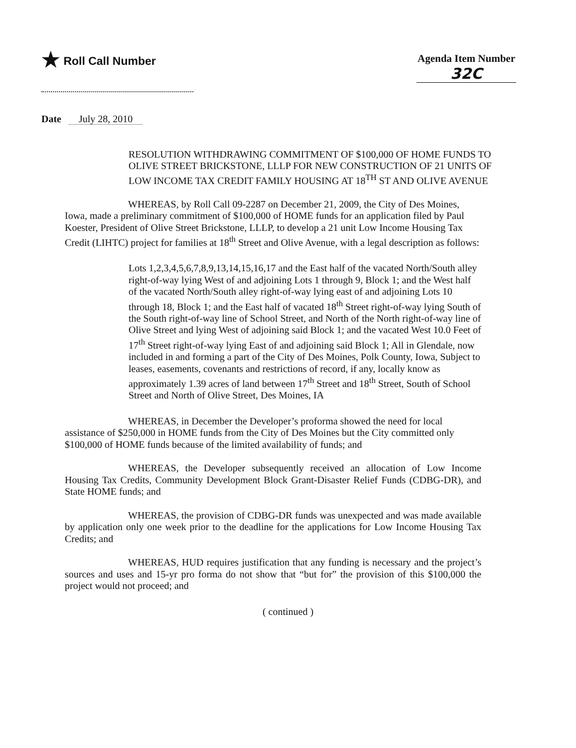★ Roll Call Number
Agenda Item Number
32C
Date July 28, 2010
RESOLUTION WITHDRAWING COMMITMENT OF $100,000 OF HOME FUNDS TO OLIVE STREET BRICKSTONE, LLLP FOR NEW CONSTRUCTION OF 21 UNITS OF LOW INCOME TAX CREDIT FAMILY HOUSING AT 18<sup>TH</sup> ST AND OLIVE AVENUE
WHEREAS, by Roll Call 09-2287 on December 21, 2009, the City of Des Moines, Iowa, made a preliminary commitment of $100,000 of HOME funds for an application filed by Paul Koester, President of Olive Street Brickstone, LLLP, to develop a 21 unit Low Income Housing Tax Credit (LIHTC) project for families at 18<sup>th</sup> Street and Olive Avenue, with a legal description as follows:
Lots 1,2,3,4,5,6,7,8,9,13,14,15,16,17 and the East half of the vacated North/South alley right-of-way lying West of and adjoining Lots 1 through 9, Block 1; and the West half of the vacated North/South alley right-of-way lying east of and adjoining Lots 10 through 18, Block 1; and the East half of vacated 18<sup>th</sup> Street right-of-way lying South of the South right-of-way line of School Street, and North of the North right-of-way line of Olive Street and lying West of adjoining said Block 1; and the vacated West 10.0 Feet of 17<sup>th</sup> Street right-of-way lying East of and adjoining said Block 1; All in Glendale, now included in and forming a part of the City of Des Moines, Polk County, Iowa, Subject to leases, easements, covenants and restrictions of record, if any, locally know as approximately 1.39 acres of land between 17<sup>th</sup> Street and 18<sup>th</sup> Street, South of School Street and North of Olive Street, Des Moines, IA
WHEREAS, in December the Developer’s proforma showed the need for local assistance of $250,000 in HOME funds from the City of Des Moines but the City committed only $100,000 of HOME funds because of the limited availability of funds; and
WHEREAS, the Developer subsequently received an allocation of Low Income Housing Tax Credits, Community Development Block Grant-Disaster Relief Funds (CDBG-DR), and State HOME funds; and
WHEREAS, the provision of CDBG-DR funds was unexpected and was made available by application only one week prior to the deadline for the applications for Low Income Housing Tax Credits; and
WHEREAS, HUD requires justification that any funding is necessary and the project’s sources and uses and 15-yr pro forma do not show that “but for” the provision of this $100,000 the project would not proceed; and
( continued )